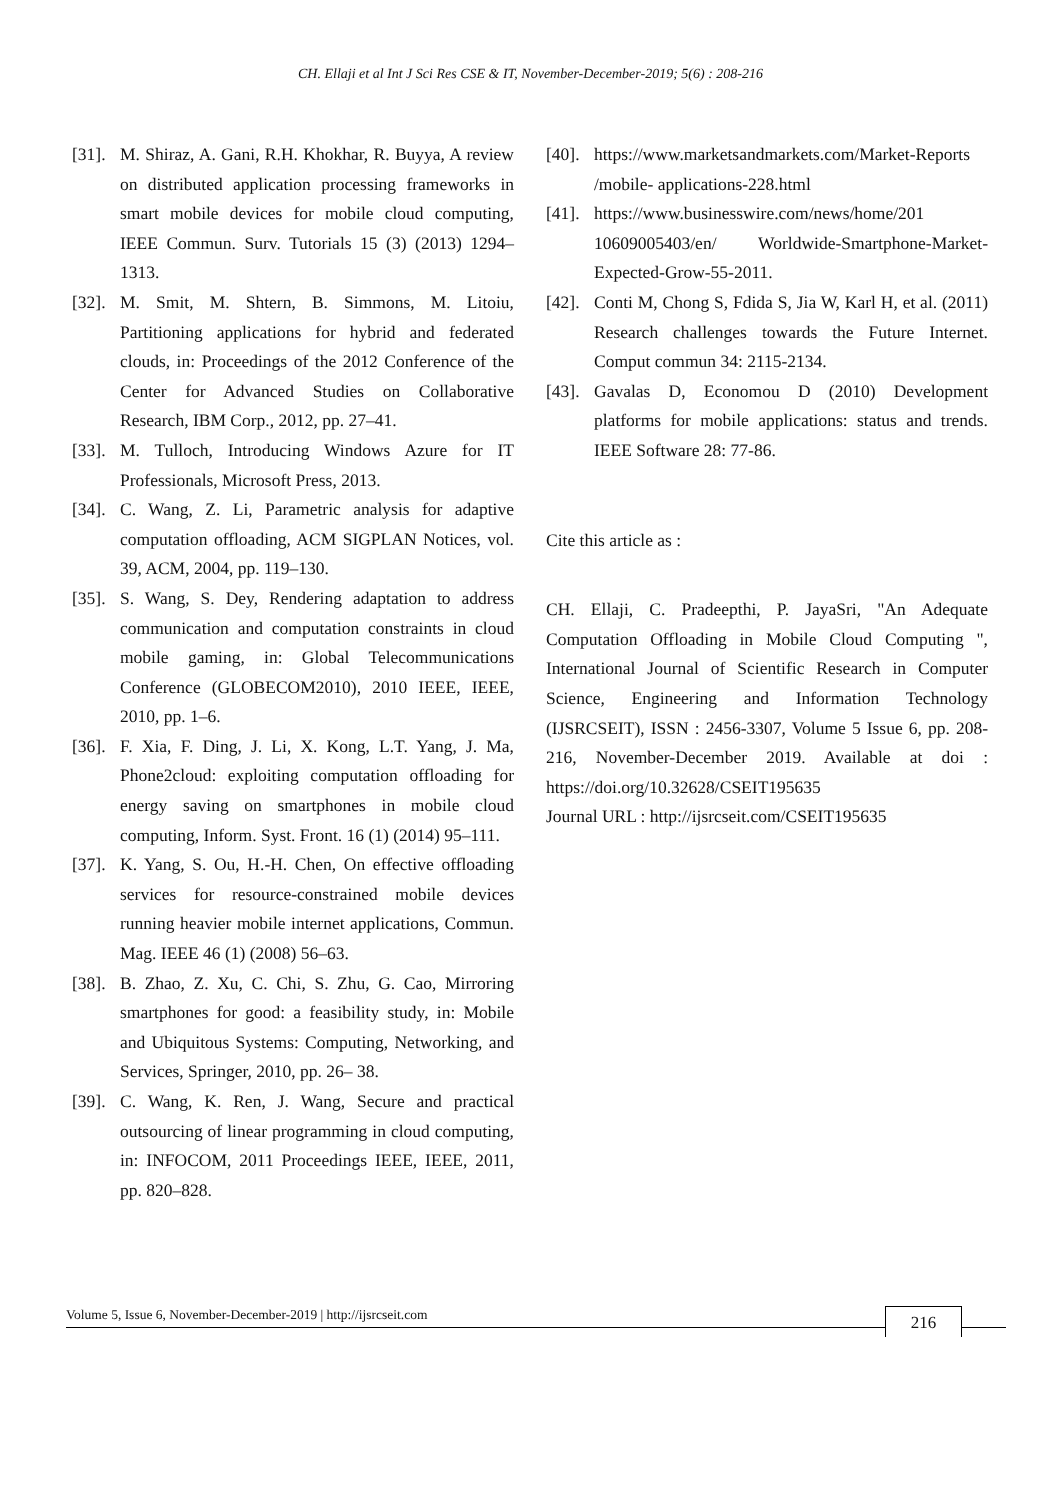CH. Ellaji et al Int J Sci Res CSE & IT, November-December-2019; 5(6) : 208-216
[31]. M. Shiraz, A. Gani, R.H. Khokhar, R. Buyya, A review on distributed application processing frameworks in smart mobile devices for mobile cloud computing, IEEE Commun. Surv. Tutorials 15 (3) (2013) 1294–1313.
[32]. M. Smit, M. Shtern, B. Simmons, M. Litoiu, Partitioning applications for hybrid and federated clouds, in: Proceedings of the 2012 Conference of the Center for Advanced Studies on Collaborative Research, IBM Corp., 2012, pp. 27–41.
[33]. M. Tulloch, Introducing Windows Azure for IT Professionals, Microsoft Press, 2013.
[34]. C. Wang, Z. Li, Parametric analysis for adaptive computation offloading, ACM SIGPLAN Notices, vol. 39, ACM, 2004, pp. 119–130.
[35]. S. Wang, S. Dey, Rendering adaptation to address communication and computation constraints in cloud mobile gaming, in: Global Telecommunications Conference (GLOBECOM2010), 2010 IEEE, IEEE, 2010, pp. 1–6.
[36]. F. Xia, F. Ding, J. Li, X. Kong, L.T. Yang, J. Ma, Phone2cloud: exploiting computation offloading for energy saving on smartphones in mobile cloud computing, Inform. Syst. Front. 16 (1) (2014) 95–111.
[37]. K. Yang, S. Ou, H.-H. Chen, On effective offloading services for resource-constrained mobile devices running heavier mobile internet applications, Commun. Mag. IEEE 46 (1) (2008) 56–63.
[38]. B. Zhao, Z. Xu, C. Chi, S. Zhu, G. Cao, Mirroring smartphones for good: a feasibility study, in: Mobile and Ubiquitous Systems: Computing, Networking, and Services, Springer, 2010, pp. 26– 38.
[39]. C. Wang, K. Ren, J. Wang, Secure and practical outsourcing of linear programming in cloud computing, in: INFOCOM, 2011 Proceedings IEEE, IEEE, 2011, pp. 820–828.
[40]. https://www.marketsandmarkets.com/Market-Reports /mobile- applications-228.html
[41]. https://www.businesswire.com/news/home/201 10609005403/en/ Worldwide-Smartphone-Market-Expected-Grow-55-2011.
[42]. Conti M, Chong S, Fdida S, Jia W, Karl H, et al. (2011) Research challenges towards the Future Internet. Comput commun 34: 2115-2134.
[43]. Gavalas D, Economou D (2010) Development platforms for mobile applications: status and trends. IEEE Software 28: 77-86.
Cite this article as :
CH. Ellaji, C. Pradeepthi, P. JayaSri, "An Adequate Computation Offloading in Mobile Cloud Computing ", International Journal of Scientific Research in Computer Science, Engineering and Information Technology (IJSRCSEIT), ISSN : 2456-3307, Volume 5 Issue 6, pp. 208-216, November-December 2019. Available at doi : https://doi.org/10.32628/CSEIT195635
Journal URL : http://ijsrcseit.com/CSEIT195635
Volume 5, Issue 6, November-December-2019 | http://ijsrcseit.com 216